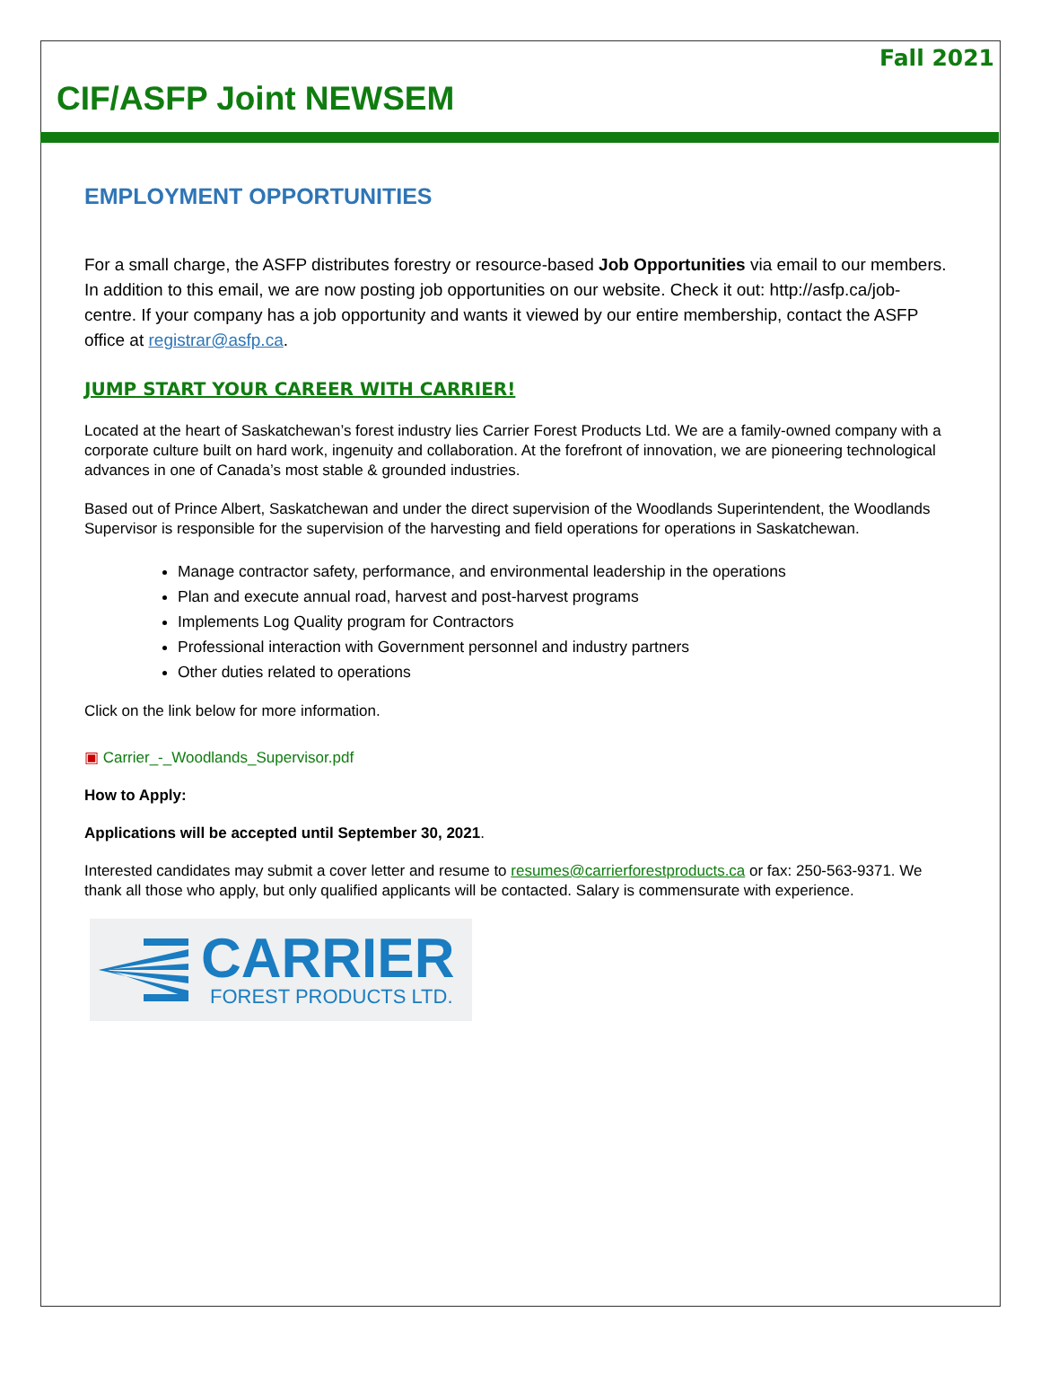Fall 2021
CIF/ASFP Joint NEWSEM
EMPLOYMENT OPPORTUNITIES
For a small charge, the ASFP distributes forestry or resource-based Job Opportunities via email to our members. In addition to this email, we are now posting job opportunities on our website. Check it out: http://asfp.ca/job-centre. If your company has a job opportunity and wants it viewed by our entire membership, contact the ASFP office at registrar@asfp.ca.
JUMP START YOUR CAREER WITH CARRIER!
Located at the heart of Saskatchewan’s forest industry lies Carrier Forest Products Ltd. We are a family-owned company with a corporate culture built on hard work, ingenuity and collaboration. At the forefront of innovation, we are pioneering technological advances in one of Canada’s most stable & grounded industries.
Based out of Prince Albert, Saskatchewan and under the direct supervision of the Woodlands Superintendent, the Woodlands Supervisor is responsible for the supervision of the harvesting and field operations for operations in Saskatchewan.
Manage contractor safety, performance, and environmental leadership in the operations
Plan and execute annual road, harvest and post-harvest programs
Implements Log Quality program for Contractors
Professional interaction with Government personnel and industry partners
Other duties related to operations
Click on the link below for more information.
▣ Carrier_-_Woodlands_Supervisor.pdf
How to Apply:
Applications will be accepted until September 30, 2021.
Interested candidates may submit a cover letter and resume to resumes@carrierforestproducts.ca or fax: 250-563-9371. We thank all those who apply, but only qualified applicants will be contacted. Salary is commensurate with experience.
CARRIER
FOREST PRODUCTS LTD.